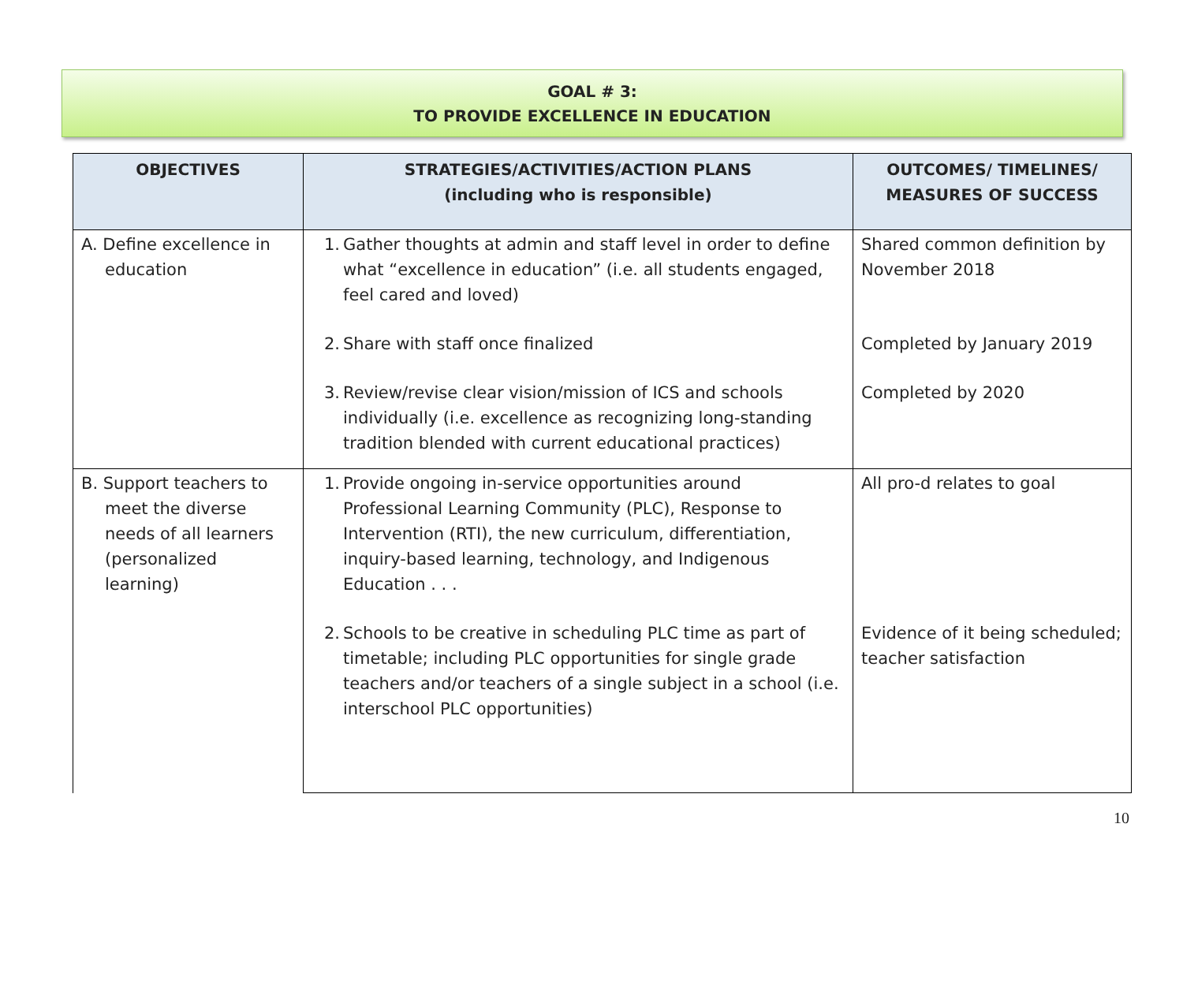GOAL # 3:
TO PROVIDE EXCELLENCE IN EDUCATION
| OBJECTIVES | STRATEGIES/ACTIVITIES/ACTION PLANS (including who is responsible) | OUTCOMES/ TIMELINES/ MEASURES OF SUCCESS |
| --- | --- | --- |
| A. Define excellence in education | 1. Gather thoughts at admin and staff level in order to define what “excellence in education” (i.e. all students engaged, feel cared and loved) | Shared common definition by November 2018 |
| | 2. Share with staff once finalized | Completed by January 2019 |
| | 3. Review/revise clear vision/mission of ICS and schools individually (i.e. excellence as recognizing long-standing tradition blended with current educational practices) | Completed by 2020 |
| B. Support teachers to meet the diverse needs of all learners (personalized learning) | 1. Provide ongoing in-service opportunities around Professional Learning Community (PLC), Response to Intervention (RTI), the new curriculum, differentiation, inquiry-based learning, technology, and Indigenous Education . . . | All pro-d relates to goal |
| | 2. Schools to be creative in scheduling PLC time as part of timetable; including PLC opportunities for single grade teachers and/or teachers of a single subject in a school (i.e. interschool PLC opportunities) | Evidence of it being scheduled; teacher satisfaction |
10